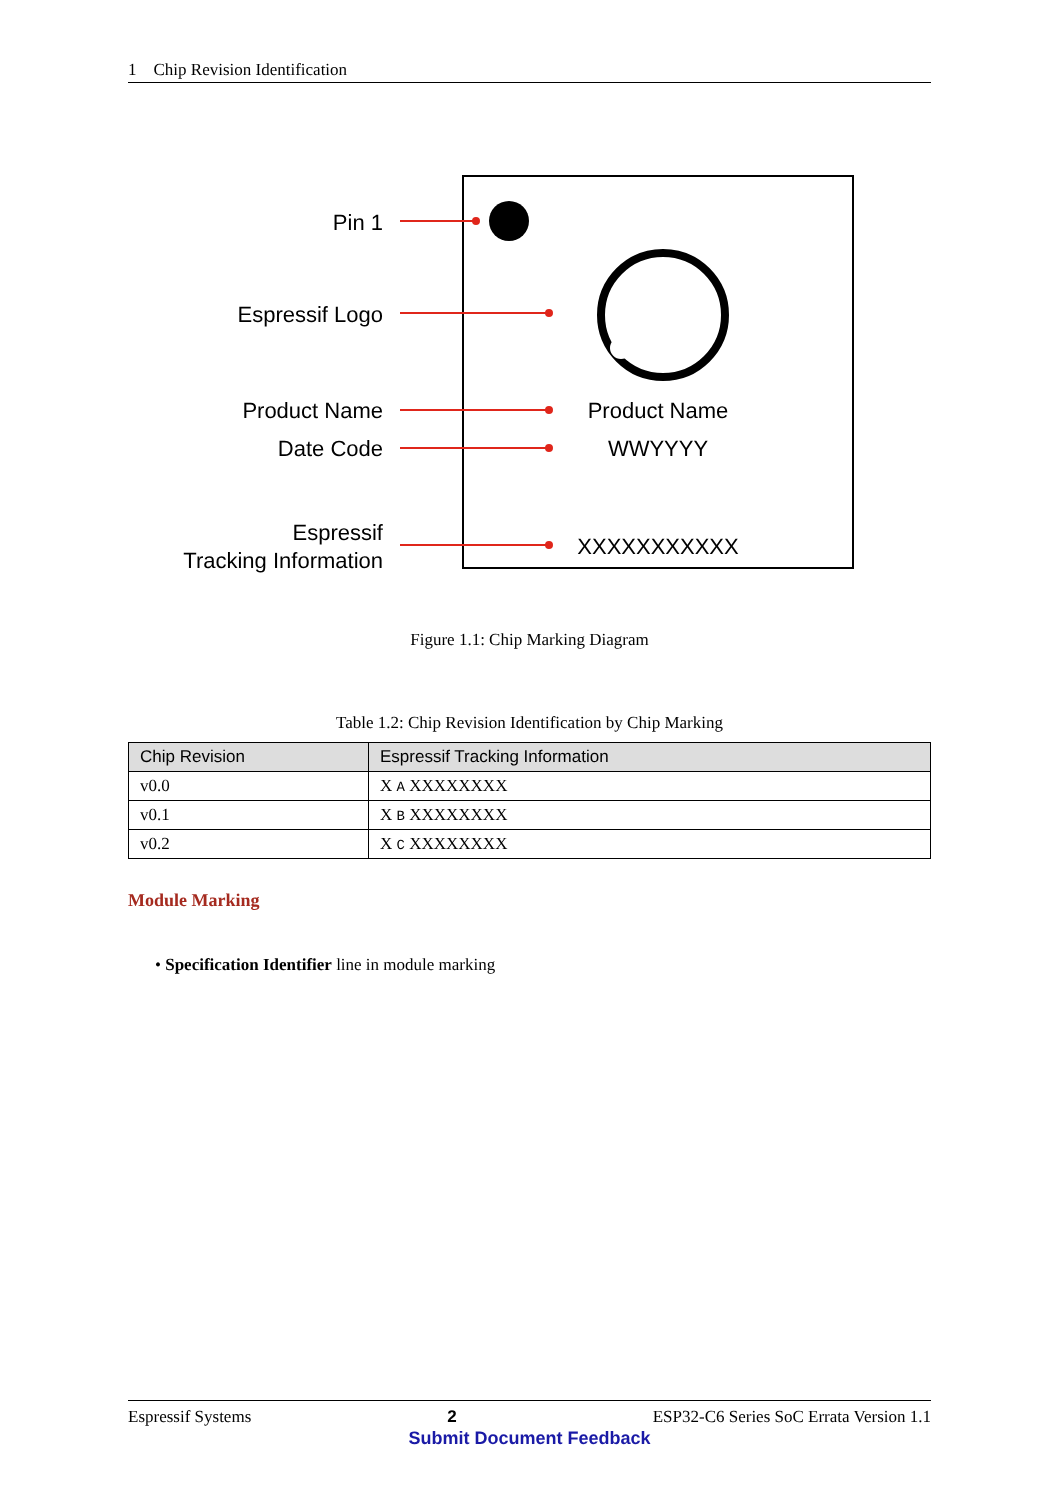1 Chip Revision Identification
Pin 1
Espressif Logo
Product Name
Date Code
Espressif
Tracking Information
Product Name
WWYYYY
XXXXXXXXXXX
Figure 1.1: Chip Marking Diagram
Table 1.2: Chip Revision Identification by Chip Marking
| Chip Revision | Espressif Tracking Information |
| --- | --- |
| v0.0 | X A XXXXXXXX |
| v0.1 | X B XXXXXXXX |
| v0.2 | X C XXXXXXXX |
Module Marking
• Specification Identifier line in module marking
Espressif Systems 2 ESP32-C6 Series SoC Errata Version 1.1
Submit Document Feedback